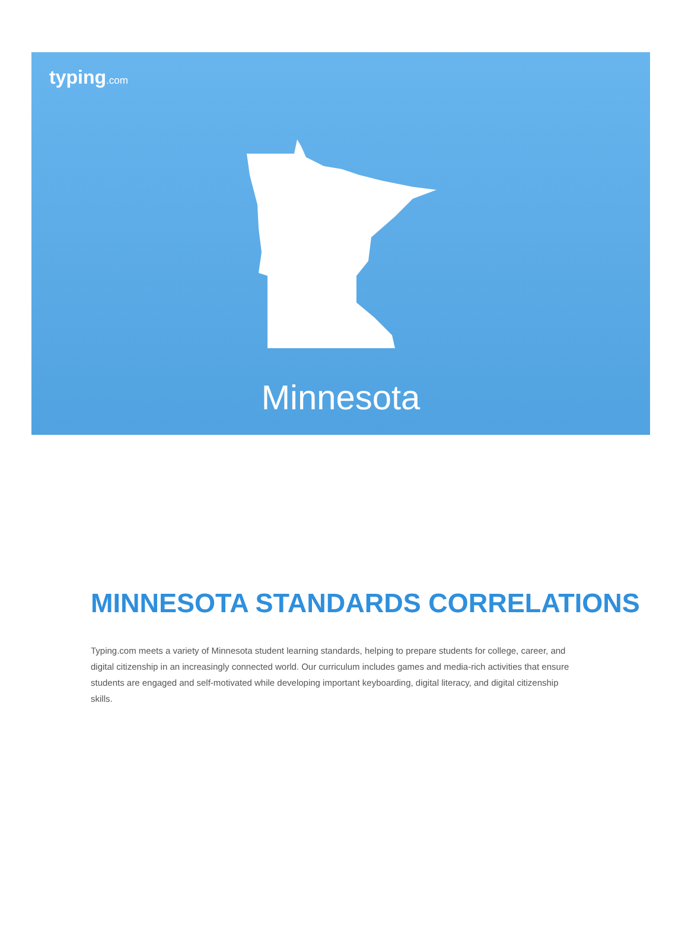typing.com
Minnesota
MINNESOTA STANDARDS CORRELATIONS
Typing.com meets a variety of Minnesota student learning standards, helping to prepare students for college, career, and digital citizenship in an increasingly connected world. Our curriculum includes games and media-rich activities that ensure students are engaged and self-motivated while developing important keyboarding, digital literacy, and digital citizenship skills.